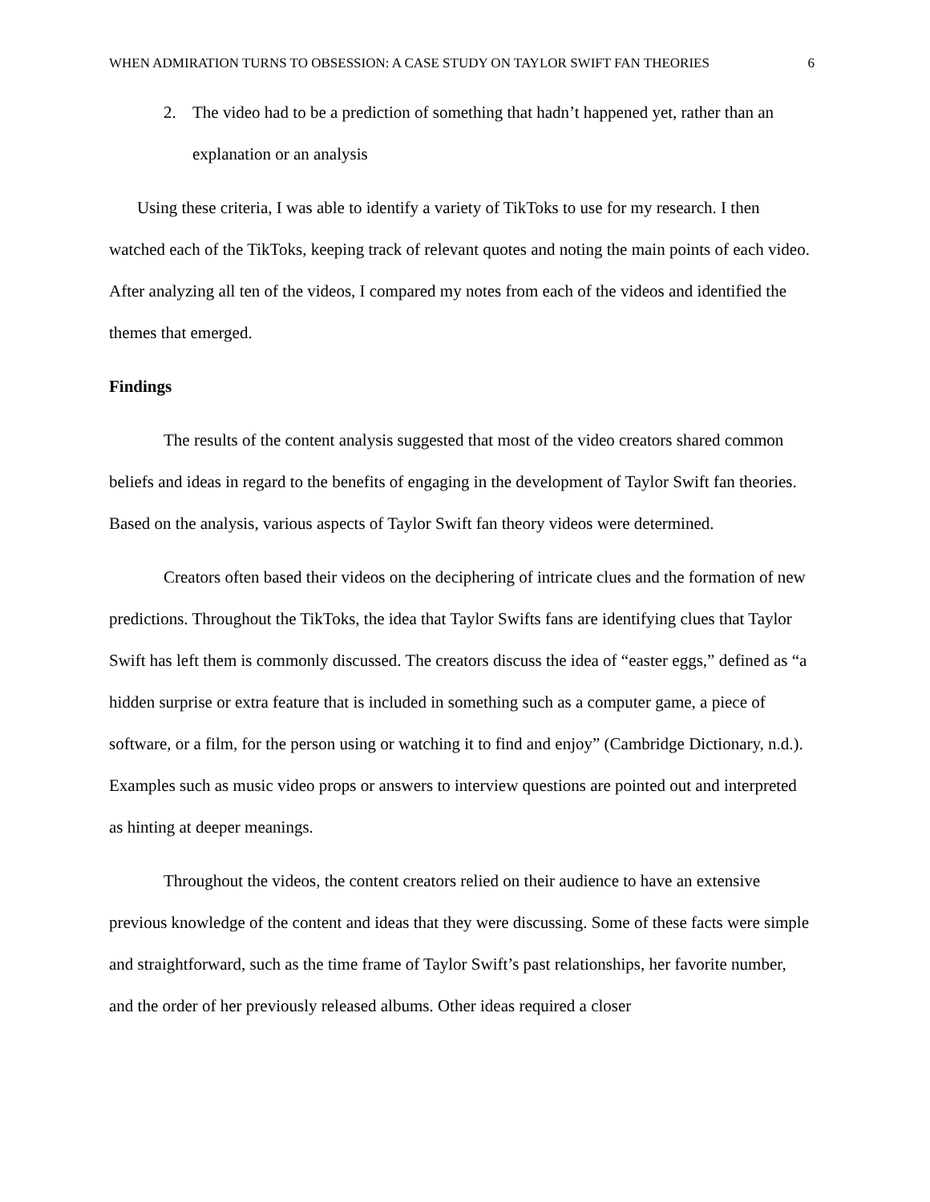WHEN ADMIRATION TURNS TO OBSESSION: A CASE STUDY ON TAYLOR SWIFT FAN THEORIES 6
2. The video had to be a prediction of something that hadn’t happened yet, rather than an explanation or an analysis
Using these criteria, I was able to identify a variety of TikToks to use for my research. I then watched each of the TikToks, keeping track of relevant quotes and noting the main points of each video. After analyzing all ten of the videos, I compared my notes from each of the videos and identified the themes that emerged.
Findings
The results of the content analysis suggested that most of the video creators shared common beliefs and ideas in regard to the benefits of engaging in the development of Taylor Swift fan theories. Based on the analysis, various aspects of Taylor Swift fan theory videos were determined.
Creators often based their videos on the deciphering of intricate clues and the formation of new predictions. Throughout the TikToks, the idea that Taylor Swifts fans are identifying clues that Taylor Swift has left them is commonly discussed. The creators discuss the idea of “easter eggs,” defined as “a hidden surprise or extra feature that is included in something such as a computer game, a piece of software, or a film, for the person using or watching it to find and enjoy” (Cambridge Dictionary, n.d.). Examples such as music video props or answers to interview questions are pointed out and interpreted as hinting at deeper meanings.
Throughout the videos, the content creators relied on their audience to have an extensive previous knowledge of the content and ideas that they were discussing. Some of these facts were simple and straightforward, such as the time frame of Taylor Swift’s past relationships, her favorite number, and the order of her previously released albums. Other ideas required a closer